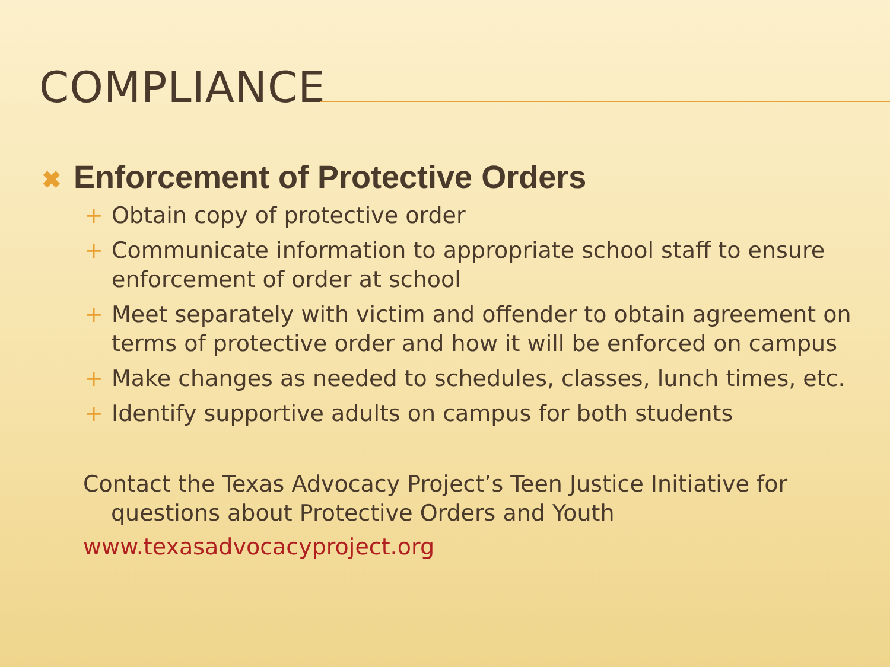COMPLIANCE
✖ Enforcement of Protective Orders
+ Obtain copy of protective order
+ Communicate information to appropriate school staff to ensure enforcement of order at school
+ Meet separately with victim and offender to obtain agreement on terms of protective order and how it will be enforced on campus
+ Make changes as needed to schedules, classes, lunch times, etc.
+ Identify supportive adults on campus for both students
Contact the Texas Advocacy Project’s Teen Justice Initiative for questions about Protective Orders and Youth
www.texasadvocacyproject.org